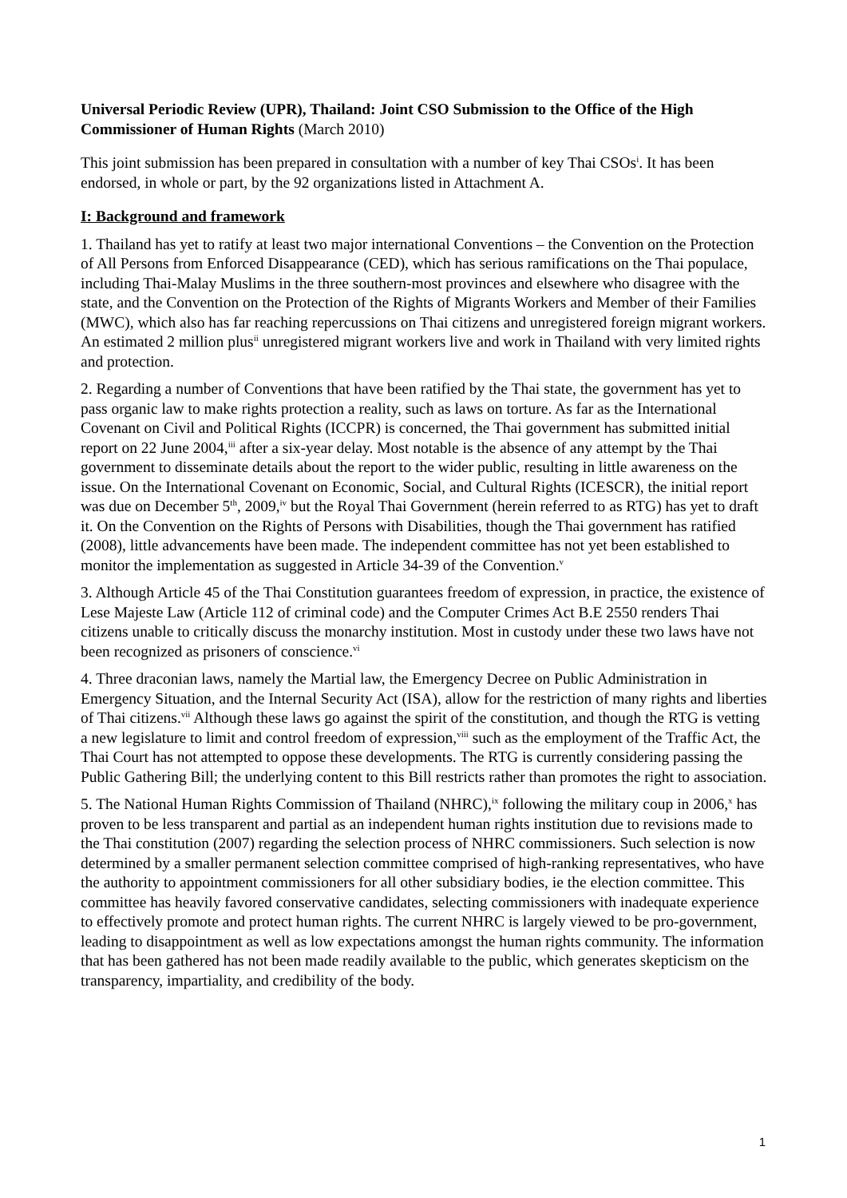Universal Periodic Review (UPR), Thailand: Joint CSO Submission to the Office of the High Commissioner of Human Rights (March 2010)
This joint submission has been prepared in consultation with a number of key Thai CSOs<sup>i</sup>. It has been endorsed, in whole or part, by the 92 organizations listed in Attachment A.
I: Background and framework
1. Thailand has yet to ratify at least two major international Conventions – the Convention on the Protection of All Persons from Enforced Disappearance (CED), which has serious ramifications on the Thai populace, including Thai-Malay Muslims in the three southern-most provinces and elsewhere who disagree with the state, and the Convention on the Protection of the Rights of Migrants Workers and Member of their Families (MWC), which also has far reaching repercussions on Thai citizens and unregistered foreign migrant workers. An estimated 2 million plus<sup>ii</sup> unregistered migrant workers live and work in Thailand with very limited rights and protection.
2. Regarding a number of Conventions that have been ratified by the Thai state, the government has yet to pass organic law to make rights protection a reality, such as laws on torture. As far as the International Covenant on Civil and Political Rights (ICCPR) is concerned, the Thai government has submitted initial report on 22 June 2004,<sup>iii</sup> after a six-year delay. Most notable is the absence of any attempt by the Thai government to disseminate details about the report to the wider public, resulting in little awareness on the issue. On the International Covenant on Economic, Social, and Cultural Rights (ICESCR), the initial report was due on December 5<sup>th</sup>, 2009,<sup>iv</sup> but the Royal Thai Government (herein referred to as RTG) has yet to draft it. On the Convention on the Rights of Persons with Disabilities, though the Thai government has ratified (2008), little advancements have been made. The independent committee has not yet been established to monitor the implementation as suggested in Article 34-39 of the Convention.<sup>v</sup>
3. Although Article 45 of the Thai Constitution guarantees freedom of expression, in practice, the existence of Lese Majeste Law (Article 112 of criminal code) and the Computer Crimes Act B.E 2550 renders Thai citizens unable to critically discuss the monarchy institution. Most in custody under these two laws have not been recognized as prisoners of conscience.<sup>vi</sup>
4. Three draconian laws, namely the Martial law, the Emergency Decree on Public Administration in Emergency Situation, and the Internal Security Act (ISA), allow for the restriction of many rights and liberties of Thai citizens.<sup>vii</sup> Although these laws go against the spirit of the constitution, and though the RTG is vetting a new legislature to limit and control freedom of expression,<sup>viii</sup> such as the employment of the Traffic Act, the Thai Court has not attempted to oppose these developments. The RTG is currently considering passing the Public Gathering Bill; the underlying content to this Bill restricts rather than promotes the right to association.
5. The National Human Rights Commission of Thailand (NHRC),<sup>ix</sup> following the military coup in 2006,<sup>x</sup> has proven to be less transparent and partial as an independent human rights institution due to revisions made to the Thai constitution (2007) regarding the selection process of NHRC commissioners. Such selection is now determined by a smaller permanent selection committee comprised of high-ranking representatives, who have the authority to appointment commissioners for all other subsidiary bodies, ie the election committee. This committee has heavily favored conservative candidates, selecting commissioners with inadequate experience to effectively promote and protect human rights. The current NHRC is largely viewed to be pro-government, leading to disappointment as well as low expectations amongst the human rights community. The information that has been gathered has not been made readily available to the public, which generates skepticism on the transparency, impartiality, and credibility of the body.
1